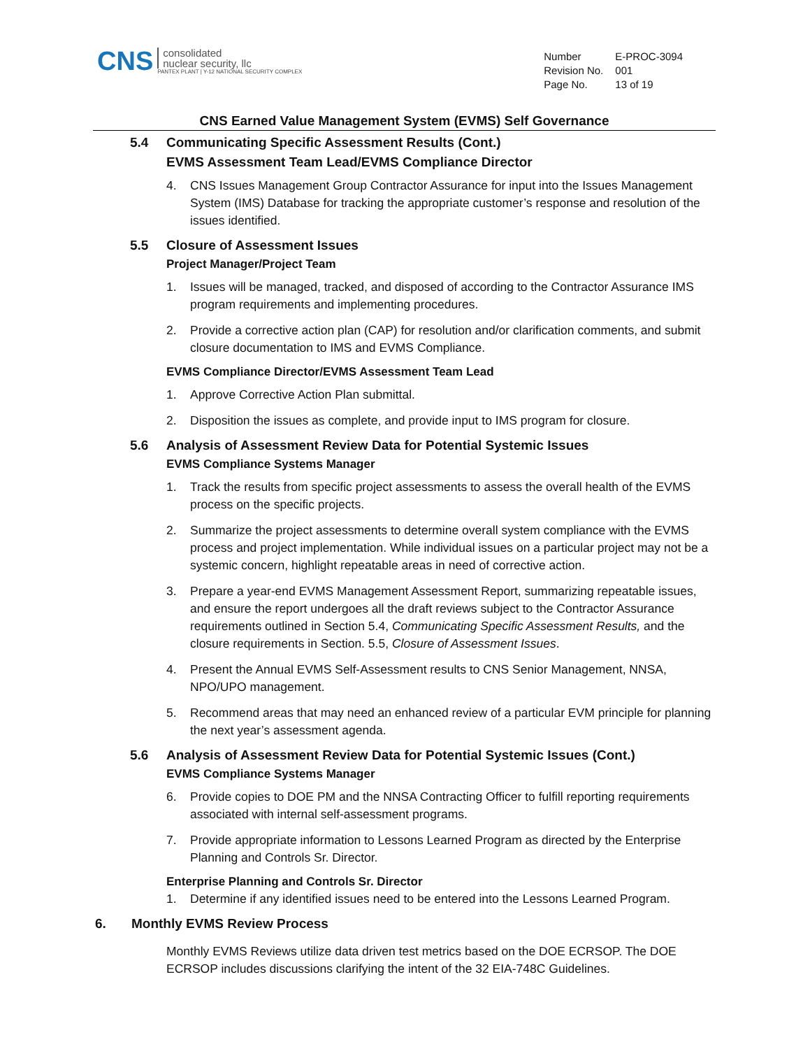CNS
consolidated
nuclear security, llc
PANTEX PLANT | Y-12 NATIONAL SECURITY COMPLEX
| Number | E-PROC-3094 |
| Revision No. | 001 |
| Page No. | 13 of 19 |
CNS Earned Value Management System (EVMS) Self Governance
5.4 Communicating Specific Assessment Results (Cont.)
EVMS Assessment Team Lead/EVMS Compliance Director
4. CNS Issues Management Group Contractor Assurance for input into the Issues Management System (IMS) Database for tracking the appropriate customer’s response and resolution of the issues identified.
5.5 Closure of Assessment Issues
Project Manager/Project Team
1. Issues will be managed, tracked, and disposed of according to the Contractor Assurance IMS program requirements and implementing procedures.
2. Provide a corrective action plan (CAP) for resolution and/or clarification comments, and submit closure documentation to IMS and EVMS Compliance.
EVMS Compliance Director/EVMS Assessment Team Lead
1. Approve Corrective Action Plan submittal.
2. Disposition the issues as complete, and provide input to IMS program for closure.
5.6 Analysis of Assessment Review Data for Potential Systemic Issues
EVMS Compliance Systems Manager
1. Track the results from specific project assessments to assess the overall health of the EVMS process on the specific projects.
2. Summarize the project assessments to determine overall system compliance with the EVMS process and project implementation. While individual issues on a particular project may not be a systemic concern, highlight repeatable areas in need of corrective action.
3. Prepare a year-end EVMS Management Assessment Report, summarizing repeatable issues, and ensure the report undergoes all the draft reviews subject to the Contractor Assurance requirements outlined in Section 5.4, Communicating Specific Assessment Results, and the closure requirements in Section. 5.5, Closure of Assessment Issues.
4. Present the Annual EVMS Self-Assessment results to CNS Senior Management, NNSA, NPO/UPO management.
5. Recommend areas that may need an enhanced review of a particular EVM principle for planning the next year’s assessment agenda.
5.6 Analysis of Assessment Review Data for Potential Systemic Issues (Cont.)
EVMS Compliance Systems Manager
6. Provide copies to DOE PM and the NNSA Contracting Officer to fulfill reporting requirements associated with internal self-assessment programs.
7. Provide appropriate information to Lessons Learned Program as directed by the Enterprise Planning and Controls Sr. Director.
Enterprise Planning and Controls Sr. Director
1. Determine if any identified issues need to be entered into the Lessons Learned Program.
6. Monthly EVMS Review Process
Monthly EVMS Reviews utilize data driven test metrics based on the DOE ECRSOP. The DOE ECRSOP includes discussions clarifying the intent of the 32 EIA-748C Guidelines.